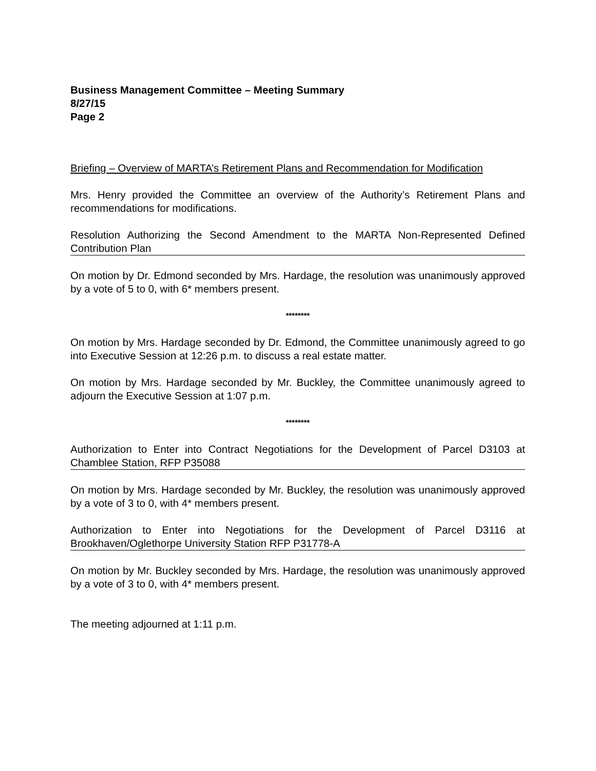Business Management Committee – Meeting Summary
8/27/15
Page 2
Briefing – Overview of MARTA’s Retirement Plans and Recommendation for Modification
Mrs. Henry provided the Committee an overview of the Authority’s Retirement Plans and recommendations for modifications.
Resolution Authorizing the Second Amendment to the MARTA Non-Represented Defined Contribution Plan
On motion by Dr. Edmond seconded by Mrs. Hardage, the resolution was unanimously approved by a vote of 5 to 0, with 6* members present.
********
On motion by Mrs. Hardage seconded by Dr. Edmond, the Committee unanimously agreed to go into Executive Session at 12:26 p.m. to discuss a real estate matter.
On motion by Mrs. Hardage seconded by Mr. Buckley, the Committee unanimously agreed to adjourn the Executive Session at 1:07 p.m.
********
Authorization to Enter into Contract Negotiations for the Development of Parcel D3103 at Chamblee Station, RFP P35088
On motion by Mrs. Hardage seconded by Mr. Buckley, the resolution was unanimously approved by a vote of 3 to 0, with 4* members present.
Authorization to Enter into Negotiations for the Development of Parcel D3116 at Brookhaven/Oglethorpe University Station RFP P31778-A
On motion by Mr. Buckley seconded by Mrs. Hardage, the resolution was unanimously approved by a vote of 3 to 0, with 4* members present.
The meeting adjourned at 1:11 p.m.